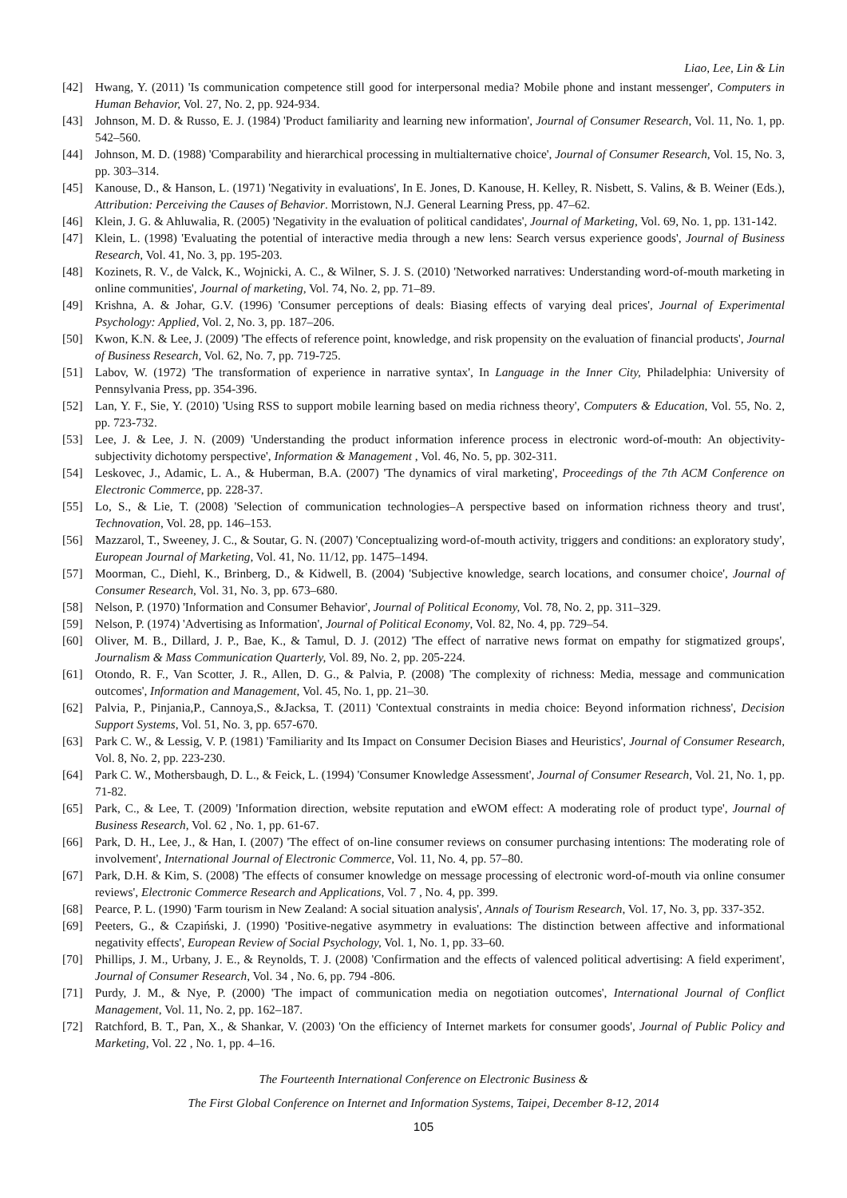Liao, Lee, Lin & Lin
[42] Hwang, Y. (2011) 'Is communication competence still good for interpersonal media? Mobile phone and instant messenger', Computers in Human Behavior, Vol. 27, No. 2, pp. 924-934.
[43] Johnson, M. D. & Russo, E. J. (1984) 'Product familiarity and learning new information', Journal of Consumer Research, Vol. 11, No. 1, pp. 542–560.
[44] Johnson, M. D. (1988) 'Comparability and hierarchical processing in multialternative choice', Journal of Consumer Research, Vol. 15, No. 3, pp. 303–314.
[45] Kanouse, D., & Hanson, L. (1971) 'Negativity in evaluations', In E. Jones, D. Kanouse, H. Kelley, R. Nisbett, S. Valins, & B. Weiner (Eds.), Attribution: Perceiving the Causes of Behavior. Morristown, N.J. General Learning Press, pp. 47–62.
[46] Klein, J. G. & Ahluwalia, R. (2005) 'Negativity in the evaluation of political candidates', Journal of Marketing, Vol. 69, No. 1, pp. 131-142.
[47] Klein, L. (1998) 'Evaluating the potential of interactive media through a new lens: Search versus experience goods', Journal of Business Research, Vol. 41, No. 3, pp. 195-203.
[48] Kozinets, R. V., de Valck, K., Wojnicki, A. C., & Wilner, S. J. S. (2010) 'Networked narratives: Understanding word-of-mouth marketing in online communities', Journal of marketing, Vol. 74, No. 2, pp. 71–89.
[49] Krishna, A. & Johar, G.V. (1996) 'Consumer perceptions of deals: Biasing effects of varying deal prices', Journal of Experimental Psychology: Applied, Vol. 2, No. 3, pp. 187–206.
[50] Kwon, K.N. & Lee, J. (2009) 'The effects of reference point, knowledge, and risk propensity on the evaluation of financial products', Journal of Business Research, Vol. 62, No. 7, pp. 719-725.
[51] Labov, W. (1972) 'The transformation of experience in narrative syntax', In Language in the Inner City, Philadelphia: University of Pennsylvania Press, pp. 354-396.
[52] Lan, Y. F., Sie, Y. (2010) 'Using RSS to support mobile learning based on media richness theory', Computers & Education, Vol. 55, No. 2, pp. 723-732.
[53] Lee, J. & Lee, J. N. (2009) 'Understanding the product information inference process in electronic word-of-mouth: An objectivity-subjectivity dichotomy perspective', Information & Management , Vol. 46, No. 5, pp. 302-311.
[54] Leskovec, J., Adamic, L. A., & Huberman, B.A. (2007) 'The dynamics of viral marketing', Proceedings of the 7th ACM Conference on Electronic Commerce, pp. 228-37.
[55] Lo, S., & Lie, T. (2008) 'Selection of communication technologies–A perspective based on information richness theory and trust', Technovation, Vol. 28, pp. 146–153.
[56] Mazzarol, T., Sweeney, J. C., & Soutar, G. N. (2007) 'Conceptualizing word-of-mouth activity, triggers and conditions: an exploratory study', European Journal of Marketing, Vol. 41, No. 11/12, pp. 1475–1494.
[57] Moorman, C., Diehl, K., Brinberg, D., & Kidwell, B. (2004) 'Subjective knowledge, search locations, and consumer choice', Journal of Consumer Research, Vol. 31, No. 3, pp. 673–680.
[58] Nelson, P. (1970) 'Information and Consumer Behavior', Journal of Political Economy, Vol. 78, No. 2, pp. 311–329.
[59] Nelson, P. (1974) 'Advertising as Information', Journal of Political Economy, Vol. 82, No. 4, pp. 729–54.
[60] Oliver, M. B., Dillard, J. P., Bae, K., & Tamul, D. J. (2012) 'The effect of narrative news format on empathy for stigmatized groups', Journalism & Mass Communication Quarterly, Vol. 89, No. 2, pp. 205-224.
[61] Otondo, R. F., Van Scotter, J. R., Allen, D. G., & Palvia, P. (2008) 'The complexity of richness: Media, message and communication outcomes', Information and Management, Vol. 45, No. 1, pp. 21–30.
[62] Palvia, P., Pinjania,P., Cannoya,S., &Jacksa, T. (2011) 'Contextual constraints in media choice: Beyond information richness', Decision Support Systems, Vol. 51, No. 3, pp. 657-670.
[63] Park C. W., & Lessig, V. P. (1981) 'Familiarity and Its Impact on Consumer Decision Biases and Heuristics', Journal of Consumer Research, Vol. 8, No. 2, pp. 223-230.
[64] Park C. W., Mothersbaugh, D. L., & Feick, L. (1994) 'Consumer Knowledge Assessment', Journal of Consumer Research, Vol. 21, No. 1, pp. 71-82.
[65] Park, C., & Lee, T. (2009) 'Information direction, website reputation and eWOM effect: A moderating role of product type', Journal of Business Research, Vol. 62 , No. 1, pp. 61-67.
[66] Park, D. H., Lee, J., & Han, I. (2007) 'The effect of on-line consumer reviews on consumer purchasing intentions: The moderating role of involvement', International Journal of Electronic Commerce, Vol. 11, No. 4, pp. 57–80.
[67] Park, D.H. & Kim, S. (2008) 'The effects of consumer knowledge on message processing of electronic word-of-mouth via online consumer reviews', Electronic Commerce Research and Applications, Vol. 7 , No. 4, pp. 399.
[68] Pearce, P. L. (1990) 'Farm tourism in New Zealand: A social situation analysis', Annals of Tourism Research, Vol. 17, No. 3, pp. 337-352.
[69] Peeters, G., & Czapiński, J. (1990) 'Positive-negative asymmetry in evaluations: The distinction between affective and informational negativity effects', European Review of Social Psychology, Vol. 1, No. 1, pp. 33–60.
[70] Phillips, J. M., Urbany, J. E., & Reynolds, T. J. (2008) 'Confirmation and the effects of valenced political advertising: A field experiment', Journal of Consumer Research, Vol. 34 , No. 6, pp. 794 -806.
[71] Purdy, J. M., & Nye, P. (2000) 'The impact of communication media on negotiation outcomes', International Journal of Conflict Management, Vol. 11, No. 2, pp. 162–187.
[72] Ratchford, B. T., Pan, X., & Shankar, V. (2003) 'On the efficiency of Internet markets for consumer goods', Journal of Public Policy and Marketing, Vol. 22 , No. 1, pp. 4–16.
The Fourteenth International Conference on Electronic Business &
The First Global Conference on Internet and Information Systems, Taipei, December 8-12, 2014
105